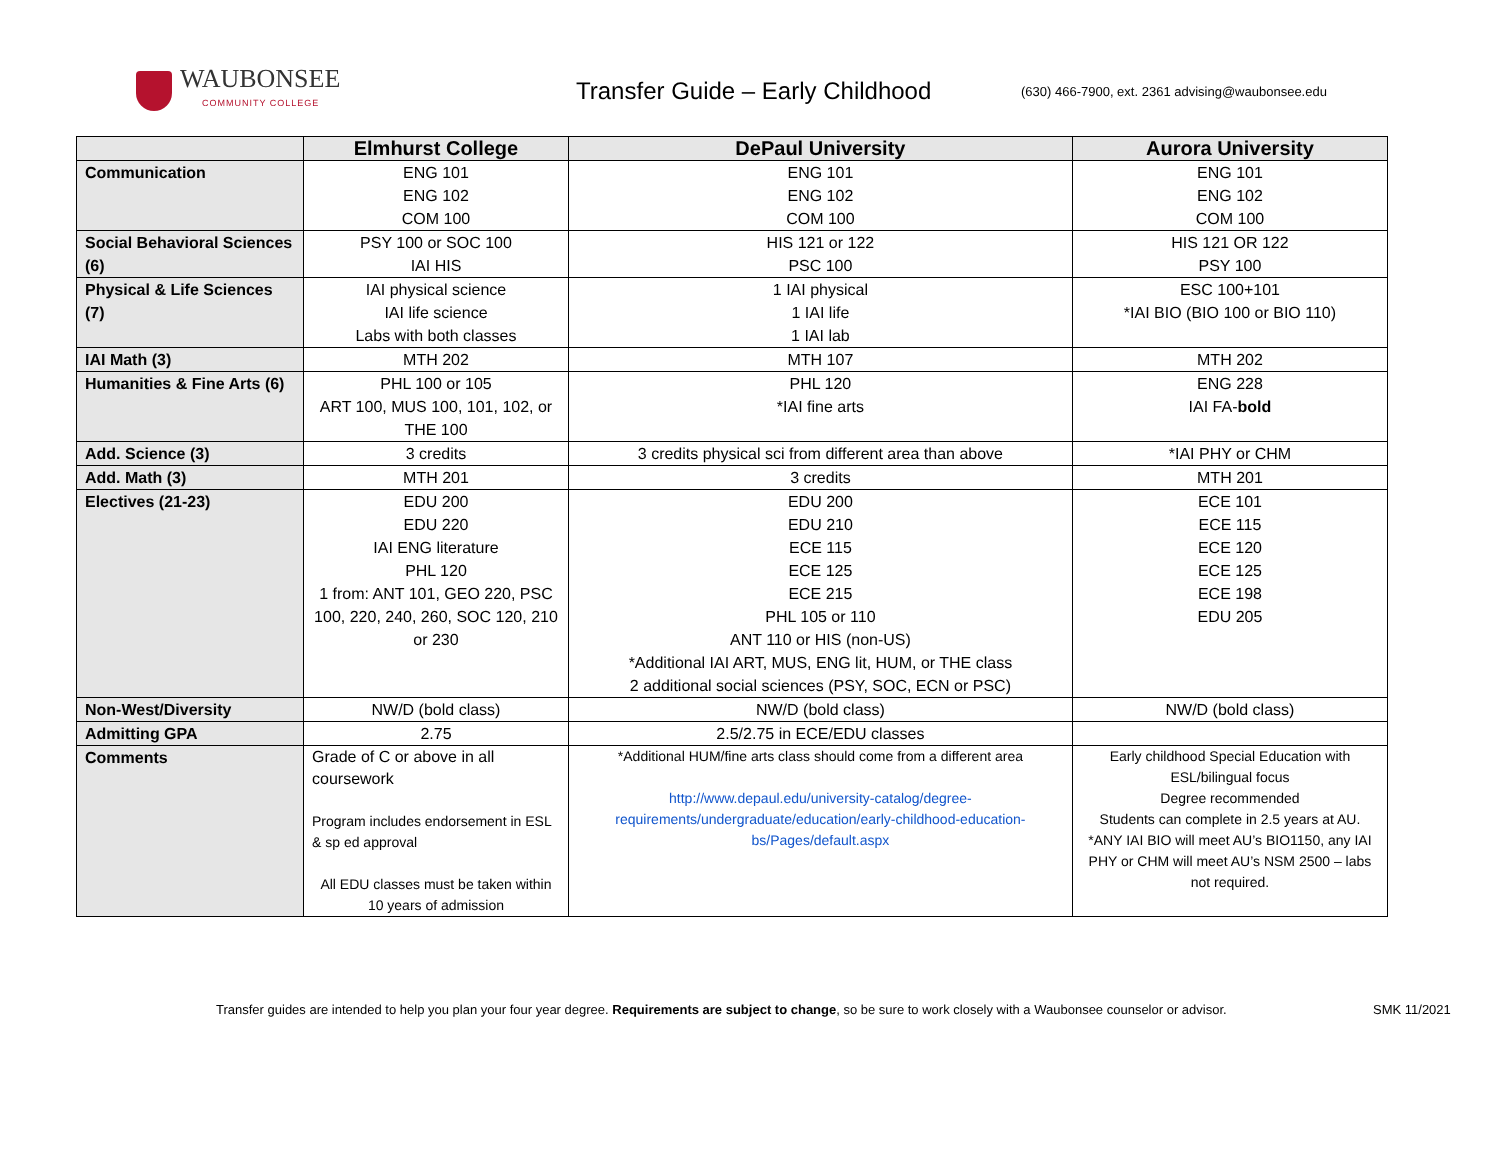WAUBONSEE
COMMUNITY COLLEGE
Transfer Guide – Early Childhood
(630) 466-7900, ext. 2361 advising@waubonsee.edu
| | Elmhurst College | DePaul University | Aurora University |
| --- | --- | --- | --- |
| Communication | ENG 101 ENG 102 COM 100 | ENG 101 ENG 102 COM 100 | ENG 101 ENG 102 COM 100 |
| Social Behavioral Sciences (6) | PSY 100 or SOC 100 IAI HIS | HIS 121 or 122 PSC 100 | HIS 121 OR 122 PSY 100 |
| Physical & Life Sciences (7) | IAI physical science IAI life science Labs with both classes | 1 IAI physical 1 IAI life 1 IAI lab | ESC 100+101 *IAI BIO (BIO 100 or BIO 110) |
| IAI Math (3) | MTH 202 | MTH 107 | MTH 202 |
| Humanities & Fine Arts (6) | PHL 100 or 105 ART 100, MUS 100, 101, 102, or THE 100 | PHL 120 *IAI fine arts | ENG 228 IAI FA- bold |
| Add. Science (3) | 3 credits | 3 credits physical sci from different area than above | *IAI PHY or CHM |
| Add. Math (3) | MTH 201 | 3 credits | MTH 201 |
| Electives (21-23) | EDU 200 EDU 220 IAI ENG literature PHL 120 1 from: ANT 101, GEO 220, PSC 100, 220, 240, 260, SOC 120, 210 or 230 | EDU 200 EDU 210 ECE 115 ECE 125 ECE 215 PHL 105 or 110 ANT 110 or HIS (non-US) *Additional IAI ART, MUS, ENG lit, HUM, or THE class 2 additional social sciences (PSY, SOC, ECN or PSC) | ECE 101 ECE 115 ECE 120 ECE 125 ECE 198 EDU 205 |
| Non-West/Diversity | NW/D (bold class) | NW/D (bold class) | NW/D (bold class) |
| Admitting GPA | 2.75 | 2.5/2.75 in ECE/EDU classes | |
| Comments | Grade of C or above in all coursework Program includes endorsement in ESL & sp ed approval All EDU classes must be taken within 10 years of admission | *Additional HUM/fine arts class should come from a different area http://www.depaul.edu/university-catalog/degree-requirements/undergraduate/education/early-childhood-education-bs/Pages/default.aspx | Early childhood Special Education with ESL/bilingual focus Degree recommended Students can complete in 2.5 years at AU. *ANY IAI BIO will meet AU’s BIO1150, any IAI PHY or CHM will meet AU’s NSM 2500 – labs not required. |
Transfer guides are intended to help you plan your four year degree. Requirements are subject to change, so be sure to work closely with a Waubonsee counselor or advisor. SMK 11/2021